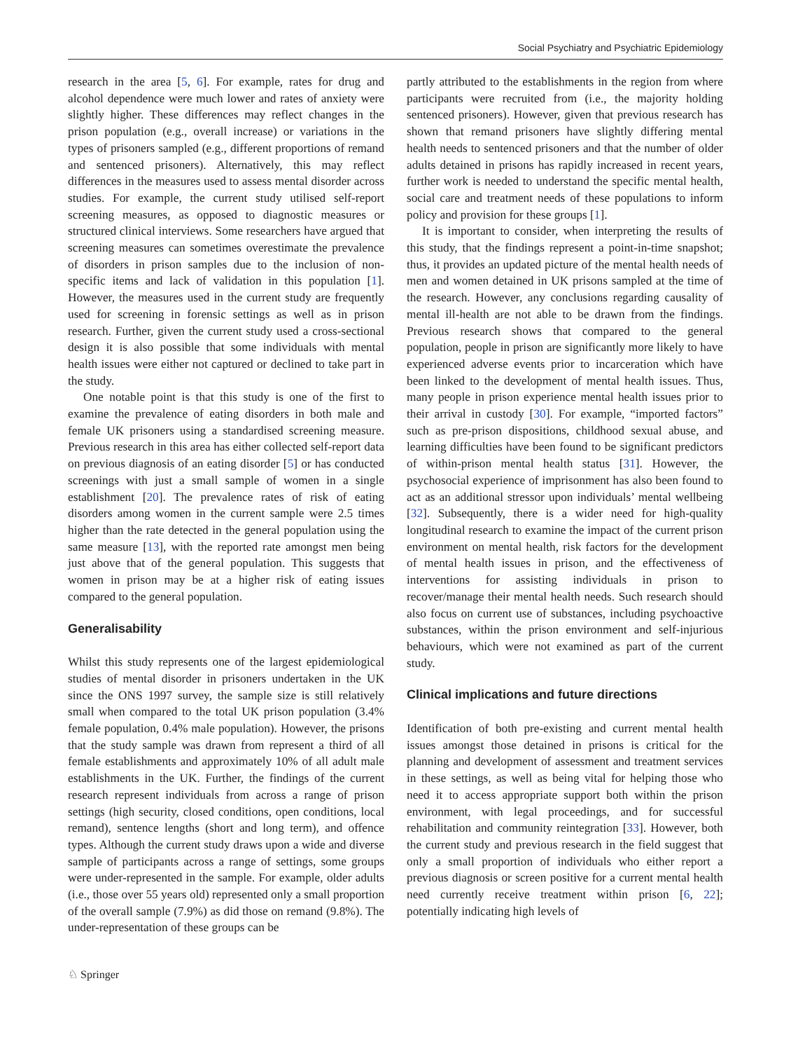Social Psychiatry and Psychiatric Epidemiology
research in the area [5, 6]. For example, rates for drug and alcohol dependence were much lower and rates of anxiety were slightly higher. These differences may reflect changes in the prison population (e.g., overall increase) or variations in the types of prisoners sampled (e.g., different proportions of remand and sentenced prisoners). Alternatively, this may reflect differences in the measures used to assess mental disorder across studies. For example, the current study utilised self-report screening measures, as opposed to diagnostic measures or structured clinical interviews. Some researchers have argued that screening measures can sometimes overestimate the prevalence of disorders in prison samples due to the inclusion of non-specific items and lack of validation in this population [1]. However, the measures used in the current study are frequently used for screening in forensic settings as well as in prison research. Further, given the current study used a cross-sectional design it is also possible that some individuals with mental health issues were either not captured or declined to take part in the study.
One notable point is that this study is one of the first to examine the prevalence of eating disorders in both male and female UK prisoners using a standardised screening measure. Previous research in this area has either collected self-report data on previous diagnosis of an eating disorder [5] or has conducted screenings with just a small sample of women in a single establishment [20]. The prevalence rates of risk of eating disorders among women in the current sample were 2.5 times higher than the rate detected in the general population using the same measure [13], with the reported rate amongst men being just above that of the general population. This suggests that women in prison may be at a higher risk of eating issues compared to the general population.
Generalisability
Whilst this study represents one of the largest epidemiological studies of mental disorder in prisoners undertaken in the UK since the ONS 1997 survey, the sample size is still relatively small when compared to the total UK prison population (3.4% female population, 0.4% male population). However, the prisons that the study sample was drawn from represent a third of all female establishments and approximately 10% of all adult male establishments in the UK. Further, the findings of the current research represent individuals from across a range of prison settings (high security, closed conditions, open conditions, local remand), sentence lengths (short and long term), and offence types. Although the current study draws upon a wide and diverse sample of participants across a range of settings, some groups were under-represented in the sample. For example, older adults (i.e., those over 55 years old) represented only a small proportion of the overall sample (7.9%) as did those on remand (9.8%). The under-representation of these groups can be
partly attributed to the establishments in the region from where participants were recruited from (i.e., the majority holding sentenced prisoners). However, given that previous research has shown that remand prisoners have slightly differing mental health needs to sentenced prisoners and that the number of older adults detained in prisons has rapidly increased in recent years, further work is needed to understand the specific mental health, social care and treatment needs of these populations to inform policy and provision for these groups [1].
It is important to consider, when interpreting the results of this study, that the findings represent a point-in-time snapshot; thus, it provides an updated picture of the mental health needs of men and women detained in UK prisons sampled at the time of the research. However, any conclusions regarding causality of mental ill-health are not able to be drawn from the findings. Previous research shows that compared to the general population, people in prison are significantly more likely to have experienced adverse events prior to incarceration which have been linked to the development of mental health issues. Thus, many people in prison experience mental health issues prior to their arrival in custody [30]. For example, “imported factors” such as pre-prison dispositions, childhood sexual abuse, and learning difficulties have been found to be significant predictors of within-prison mental health status [31]. However, the psychosocial experience of imprisonment has also been found to act as an additional stressor upon individuals’ mental wellbeing [32]. Subsequently, there is a wider need for high-quality longitudinal research to examine the impact of the current prison environment on mental health, risk factors for the development of mental health issues in prison, and the effectiveness of interventions for assisting individuals in prison to recover/manage their mental health needs. Such research should also focus on current use of substances, including psychoactive substances, within the prison environment and self-injurious behaviours, which were not examined as part of the current study.
Clinical implications and future directions
Identification of both pre-existing and current mental health issues amongst those detained in prisons is critical for the planning and development of assessment and treatment services in these settings, as well as being vital for helping those who need it to access appropriate support both within the prison environment, with legal proceedings, and for successful rehabilitation and community reintegration [33]. However, both the current study and previous research in the field suggest that only a small proportion of individuals who either report a previous diagnosis or screen positive for a current mental health need currently receive treatment within prison [6, 22]; potentially indicating high levels of
♘ Springer